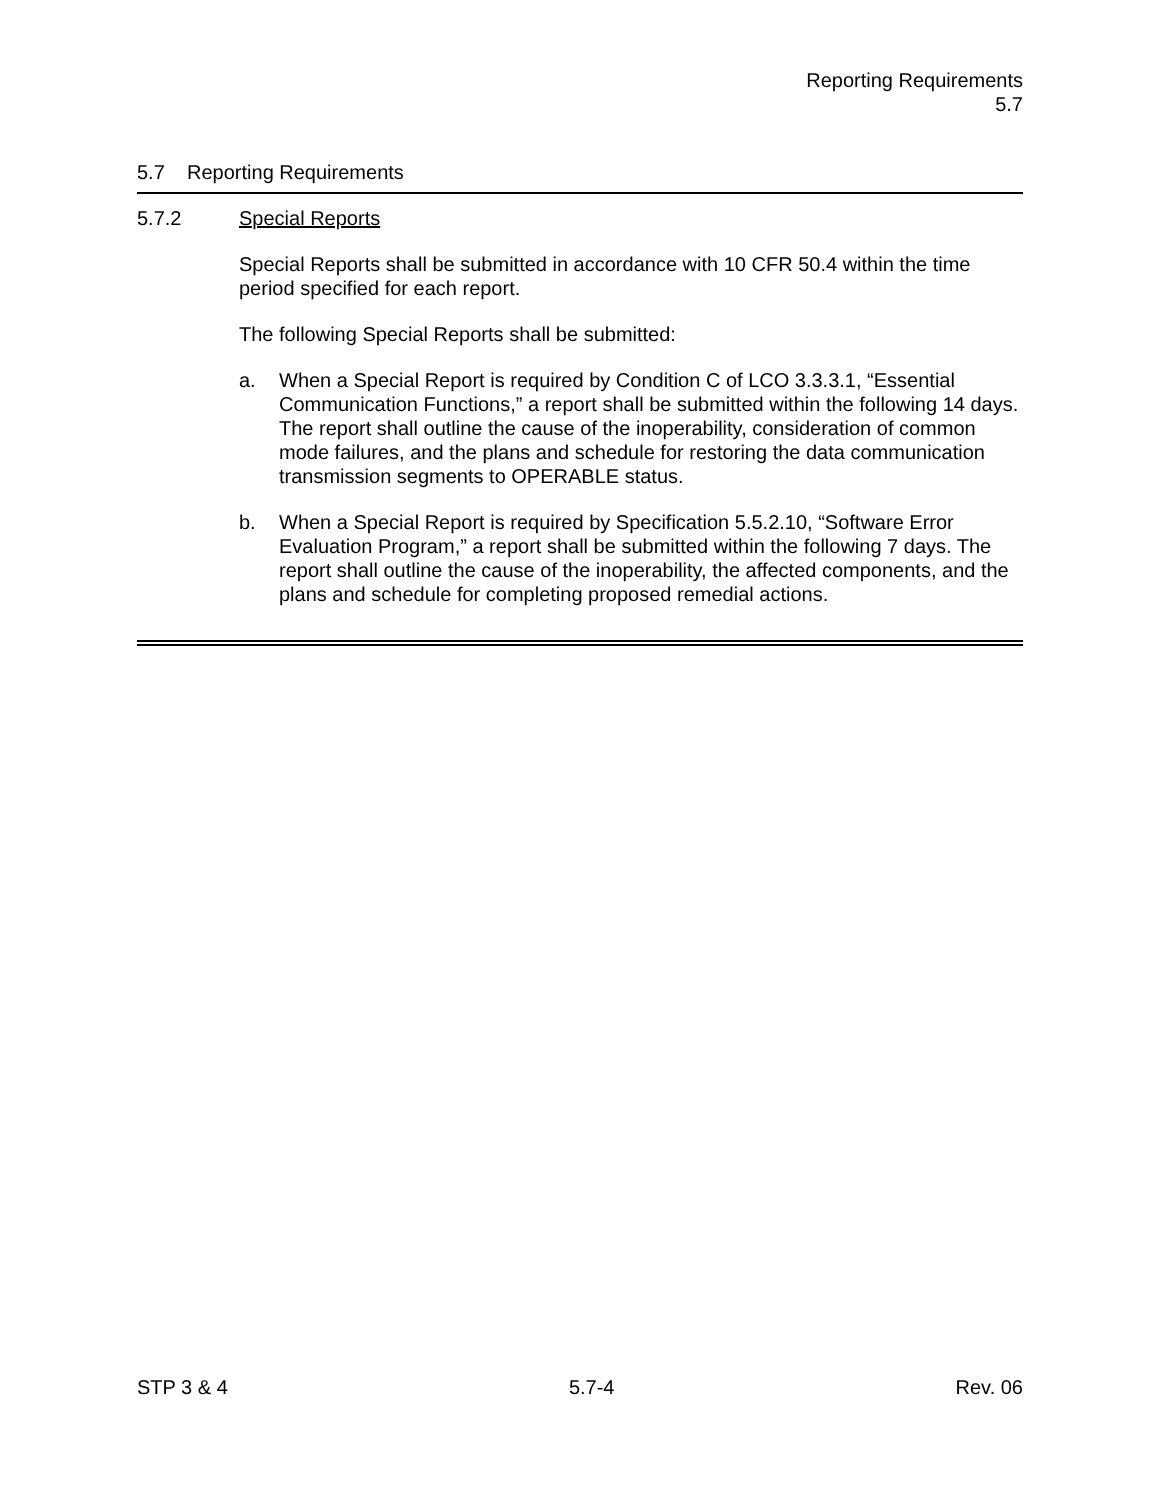Reporting Requirements
5.7
5.7 Reporting Requirements
5.7.2 Special Reports
Special Reports shall be submitted in accordance with 10 CFR 50.4 within the time period specified for each report.
The following Special Reports shall be submitted:
a. When a Special Report is required by Condition C of LCO 3.3.3.1, “Essential Communication Functions,” a report shall be submitted within the following 14 days. The report shall outline the cause of the inoperability, consideration of common mode failures, and the plans and schedule for restoring the data communication transmission segments to OPERABLE status.
b. When a Special Report is required by Specification 5.5.2.10, “Software Error Evaluation Program,” a report shall be submitted within the following 7 days. The report shall outline the cause of the inoperability, the affected components, and the plans and schedule for completing proposed remedial actions.
STP 3 & 4 5.7-4 Rev. 06